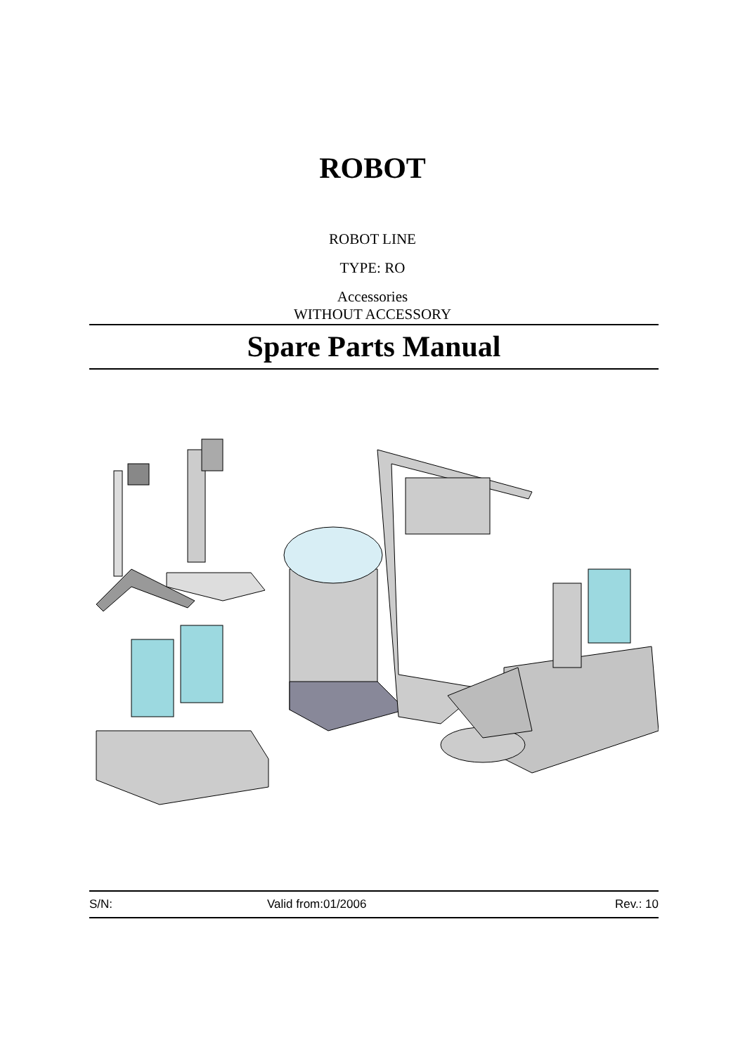ROBOT
ROBOT LINE
TYPE: RO
Accessories
WITHOUT ACCESSORY
Spare Parts Manual
S/N: Valid from:01/2006 Rev.: 10